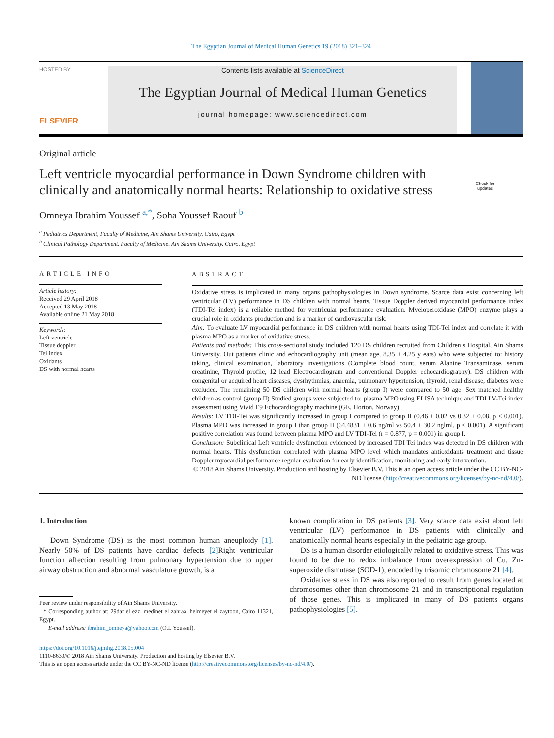The Egyptian Journal of Medical Human Genetics 19 (2018) 321–324
HOSTED BY
ELSEVIER
Contents lists available at ScienceDirect
The Egyptian Journal of Medical Human Genetics
journal homepage: www.sciencedirect.com
Original article
Left ventricle myocardial performance in Down Syndrome children with clinically and anatomically normal hearts: Relationship to oxidative stress
Check for updates
Omneya Ibrahim Youssef <sup>a,*</sup>, Soha Youssef Raouf <sup>b</sup>
<sup>a</sup> Pediatrics Department, Faculty of Medicine, Ain Shams University, Cairo, Egypt
<sup>b</sup> Clinical Pathology Department, Faculty of Medicine, Ain Shams University, Cairo, Egypt
ARTICLE INFO
Article history:
Received 29 April 2018
Accepted 13 May 2018
Available online 21 May 2018
Keywords:
Left ventricle
Tissue doppler
Tei index
Oxidants
DS with normal hearts
ABSTRACT
Oxidative stress is implicated in many organs pathophysiologies in Down syndrome. Scarce data exist concerning left ventricular (LV) performance in DS children with normal hearts. Tissue Doppler derived myocardial performance index (TDI-Tei index) is a reliable method for ventricular performance evaluation. Myeloperoxidase (MPO) enzyme plays a crucial role in oxidants production and is a marker of cardiovascular risk.
Aim: To evaluate LV myocardial performance in DS children with normal hearts using TDI-Tei index and correlate it with plasma MPO as a marker of oxidative stress.
Patients and methods: This cross-sectional study included 120 DS children recruited from Children s Hospital, Ain Shams University. Out patients clinic and echocardiography unit (mean age, 8.35 ± 4.25 y ears) who were subjected to: history taking, clinical examination, laboratory investigations (Complete blood count, serum Alanine Transaminase, serum creatinine, Thyroid profile, 12 lead Electrocardiogram and conventional Doppler echocardiography). DS children with congenital or acquired heart diseases, dysrhythmias, anaemia, pulmonary hypertension, thyroid, renal disease, diabetes were excluded. The remaining 50 DS children with normal hearts (group I) were compared to 50 age. Sex matched healthy children as control (group II) Studied groups were subjected to: plasma MPO using ELISA technique and TDI LV-Tei index assessment using Vivid E9 Echocardiography machine (GE, Horton, Norway).
Results: LV TDI-Tei was significantly increased in group I compared to group II (0.46 ± 0.02 vs 0.32 ± 0.08, p < 0.001). Plasma MPO was increased in group I than group II (64.4831 ± 0.6 ng/ml vs 50.4 ± 30.2 nglml, p < 0.001). A significant positive correlation was found between plasma MPO and LV TDI-Tei (r = 0.877, p = 0.001) in group I.
Conclusion: Subclinical Left ventricle dysfunction evidenced by increased TDI Tei index was detected in DS children with normal hearts. This dysfunction correlated with plasma MPO level which mandates antioxidants treatment and tissue Doppler myocardial performance regular evaluation for early identification, monitoring and early intervention.
© 2018 Ain Shams University. Production and hosting by Elsevier B.V. This is an open access article under the CC BY-NC-ND license (http://creativecommons.org/licenses/by-nc-nd/4.0/).
1. Introduction
Down Syndrome (DS) is the most common human aneuploidy [1]. Nearly 50% of DS patients have cardiac defects [2] Right ventricular function affection resulting from pulmonary hypertension due to upper airway obstruction and abnormal vasculature growth, is a
Peer review under responsibility of Ain Shams University.
* Corresponding author at: 29dar el ezz, medinet el zahraa, helmeyet el zaytoon, Cairo 11321, Egypt.
E-mail address: ibrahim_omneya@yahoo.com (O.I. Youssef).
known complication in DS patients [3]. Very scarce data exist about left ventricular (LV) performance in DS patients with clinically and anatomically normal hearts especially in the pediatric age group.
DS is a human disorder etiologically related to oxidative stress. This was found to be due to redox imbalance from overexpression of Cu, Zn-superoxide dismutase (SOD-1), encoded by trisomic chromosome 21 [4].
Oxidative stress in DS was also reported to result from genes located at chromosomes other than chromosome 21 and in transcriptional regulation of those genes. This is implicated in many of DS patients organs pathophysiologies [5].
https://doi.org/10.1016/j.ejmhg.2018.05.004
1110-8630/© 2018 Ain Shams University. Production and hosting by Elsevier B.V.
This is an open access article under the CC BY-NC-ND license (http://creativecommons.org/licenses/by-nc-nd/4.0/).